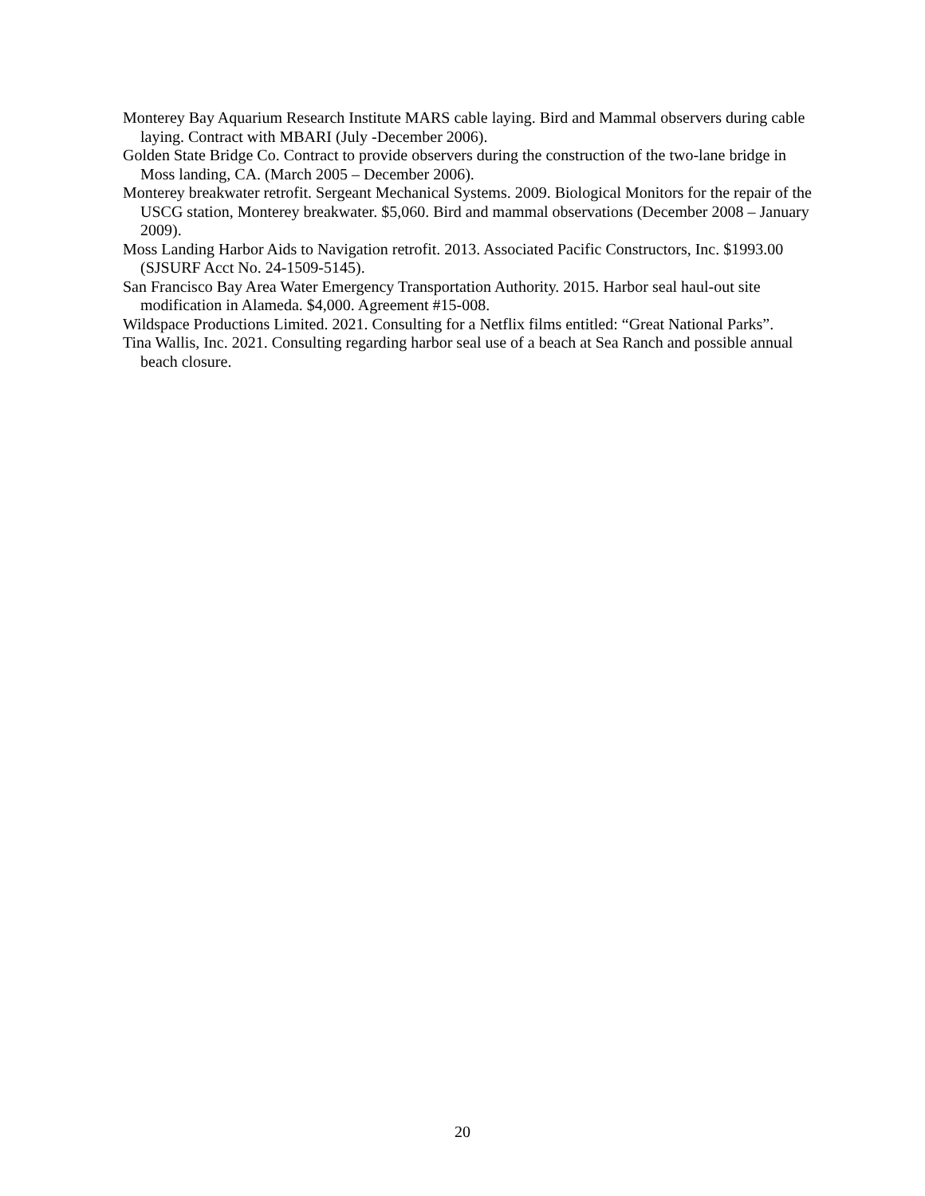Monterey Bay Aquarium Research Institute MARS cable laying. Bird and Mammal observers during cable laying. Contract with MBARI (July -December 2006).
Golden State Bridge Co. Contract to provide observers during the construction of the two-lane bridge in Moss landing, CA. (March 2005 – December 2006).
Monterey breakwater retrofit. Sergeant Mechanical Systems. 2009. Biological Monitors for the repair of the USCG station, Monterey breakwater. $5,060. Bird and mammal observations (December 2008 – January 2009).
Moss Landing Harbor Aids to Navigation retrofit. 2013. Associated Pacific Constructors, Inc. $1993.00 (SJSURF Acct No. 24-1509-5145).
San Francisco Bay Area Water Emergency Transportation Authority. 2015. Harbor seal haul-out site modification in Alameda. $4,000. Agreement #15-008.
Wildspace Productions Limited. 2021. Consulting for a Netflix films entitled: “Great National Parks”.
Tina Wallis, Inc. 2021. Consulting regarding harbor seal use of a beach at Sea Ranch and possible annual beach closure.
20